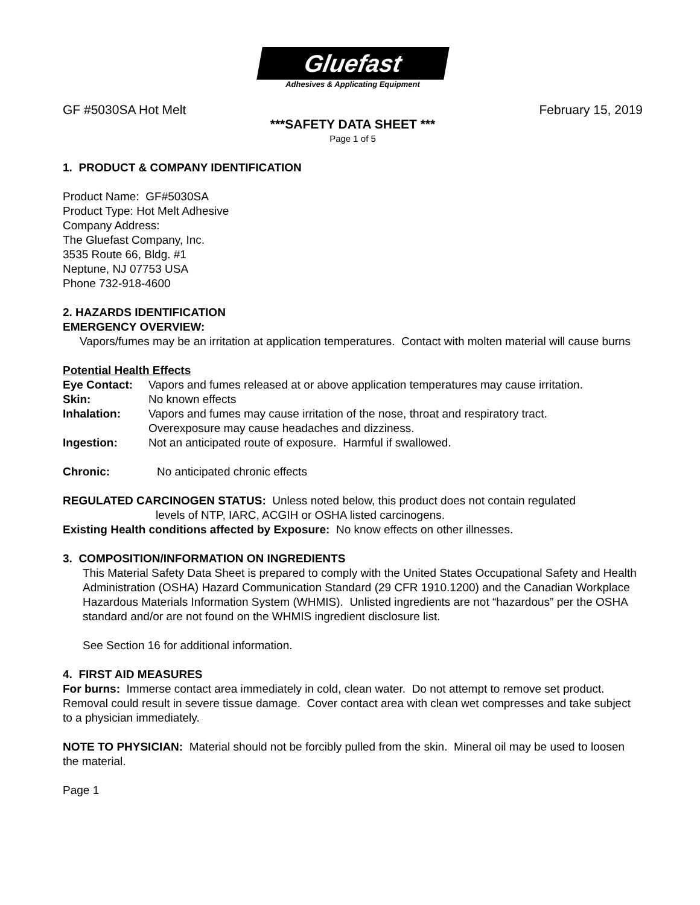Gluefast
Adhesives & Applicating Equipment
GF #5030SA Hot Melt February 15, 2019
***SAFETY DATA SHEET ***
Page 1 of 5
1. PRODUCT & COMPANY IDENTIFICATION
Product Name: GF#5030SA
Product Type: Hot Melt Adhesive
Company Address:
The Gluefast Company, Inc.
3535 Route 66, Bldg. #1
Neptune, NJ 07753 USA
Phone 732-918-4600
2. HAZARDS IDENTIFICATION
EMERGENCY OVERVIEW:
Vapors/fumes may be an irritation at application temperatures. Contact with molten material will cause burns
Potential Health Effects
Eye Contact: Vapors and fumes released at or above application temperatures may cause irritation.
Skin: No known effects
Inhalation: Vapors and fumes may cause irritation of the nose, throat and respiratory tract.
Overexposure may cause headaches and dizziness.
Ingestion: Not an anticipated route of exposure. Harmful if swallowed.
Chronic: No anticipated chronic effects
REGULATED CARCINOGEN STATUS: Unless noted below, this product does not contain regulated
levels of NTP, IARC, ACGIH or OSHA listed carcinogens.
Existing Health conditions affected by Exposure: No know effects on other illnesses.
3. COMPOSITION/INFORMATION ON INGREDIENTS
This Material Safety Data Sheet is prepared to comply with the United States Occupational Safety and Health Administration (OSHA) Hazard Communication Standard (29 CFR 1910.1200) and the Canadian Workplace Hazardous Materials Information System (WHMIS). Unlisted ingredients are not “hazardous” per the OSHA standard and/or are not found on the WHMIS ingredient disclosure list.
See Section 16 for additional information.
4. FIRST AID MEASURES
For burns: Immerse contact area immediately in cold, clean water. Do not attempt to remove set product. Removal could result in severe tissue damage. Cover contact area with clean wet compresses and take subject to a physician immediately.
NOTE TO PHYSICIAN: Material should not be forcibly pulled from the skin. Mineral oil may be used to loosen the material.
Page 1